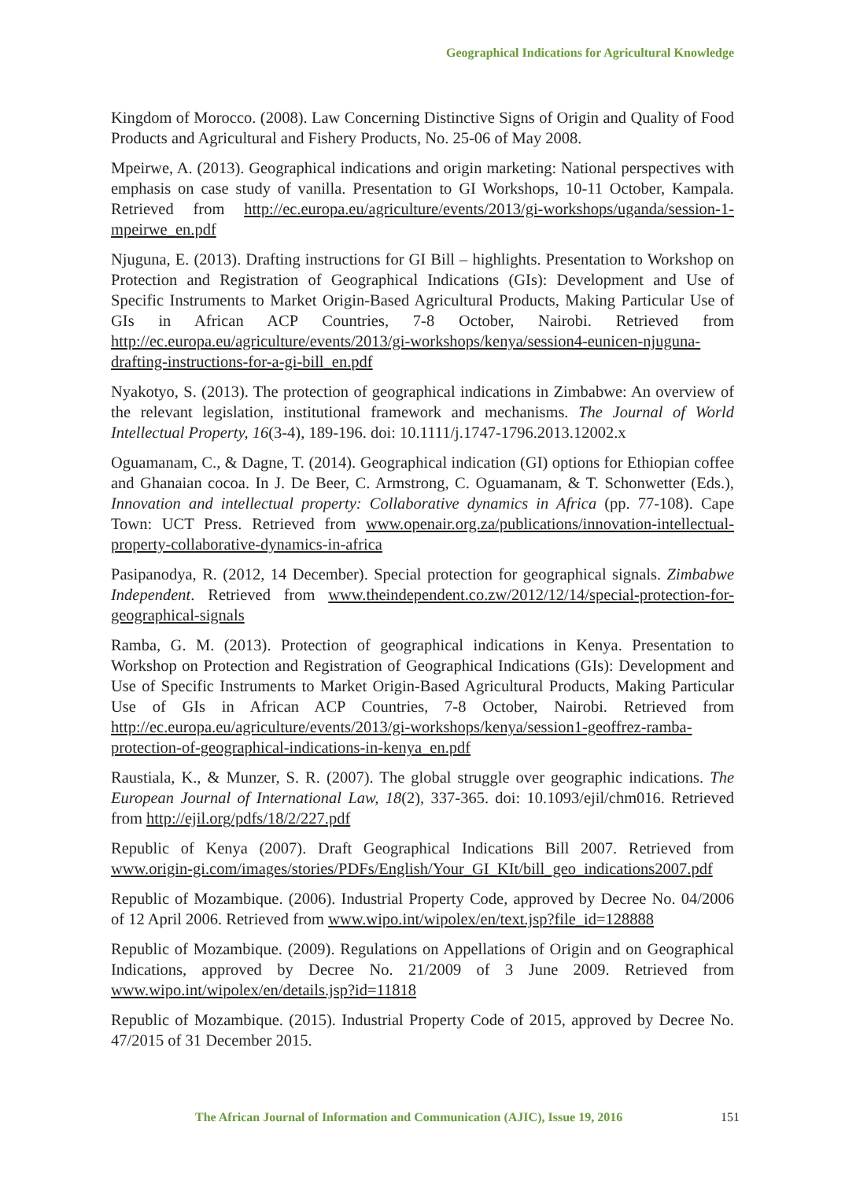Geographical Indications for Agricultural Knowledge
Kingdom of Morocco. (2008). Law Concerning Distinctive Signs of Origin and Quality of Food Products and Agricultural and Fishery Products, No. 25-06 of May 2008.
Mpeirwe, A. (2013). Geographical indications and origin marketing: National perspectives with emphasis on case study of vanilla. Presentation to GI Workshops, 10-11 October, Kampala. Retrieved from http://ec.europa.eu/agriculture/events/2013/gi-workshops/uganda/session-1-mpeirwe_en.pdf
Njuguna, E. (2013). Drafting instructions for GI Bill – highlights. Presentation to Workshop on Protection and Registration of Geographical Indications (GIs): Development and Use of Specific Instruments to Market Origin-Based Agricultural Products, Making Particular Use of GIs in African ACP Countries, 7-8 October, Nairobi. Retrieved from http://ec.europa.eu/agriculture/events/2013/gi-workshops/kenya/session4-eunicen-njuguna-drafting-instructions-for-a-gi-bill_en.pdf
Nyakotyo, S. (2013). The protection of geographical indications in Zimbabwe: An overview of the relevant legislation, institutional framework and mechanisms. The Journal of World Intellectual Property, 16(3-4), 189-196. doi: 10.1111/j.1747-1796.2013.12002.x
Oguamanam, C., & Dagne, T. (2014). Geographical indication (GI) options for Ethiopian coffee and Ghanaian cocoa. In J. De Beer, C. Armstrong, C. Oguamanam, & T. Schonwetter (Eds.), Innovation and intellectual property: Collaborative dynamics in Africa (pp. 77-108). Cape Town: UCT Press. Retrieved from www.openair.org.za/publications/innovation-intellectual-property-collaborative-dynamics-in-africa
Pasipanodya, R. (2012, 14 December). Special protection for geographical signals. Zimbabwe Independent. Retrieved from www.theindependent.co.zw/2012/12/14/special-protection-for-geographical-signals
Ramba, G. M. (2013). Protection of geographical indications in Kenya. Presentation to Workshop on Protection and Registration of Geographical Indications (GIs): Development and Use of Specific Instruments to Market Origin-Based Agricultural Products, Making Particular Use of GIs in African ACP Countries, 7-8 October, Nairobi. Retrieved from http://ec.europa.eu/agriculture/events/2013/gi-workshops/kenya/session1-geoffrez-ramba-protection-of-geographical-indications-in-kenya_en.pdf
Raustiala, K., & Munzer, S. R. (2007). The global struggle over geographic indications. The European Journal of International Law, 18(2), 337-365. doi: 10.1093/ejil/chm016. Retrieved from http://ejil.org/pdfs/18/2/227.pdf
Republic of Kenya (2007). Draft Geographical Indications Bill 2007. Retrieved from www.origin-gi.com/images/stories/PDFs/English/Your_GI_KIt/bill_geo_indications2007.pdf
Republic of Mozambique. (2006). Industrial Property Code, approved by Decree No. 04/2006 of 12 April 2006. Retrieved from www.wipo.int/wipolex/en/text.jsp?file_id=128888
Republic of Mozambique. (2009). Regulations on Appellations of Origin and on Geographical Indications, approved by Decree No. 21/2009 of 3 June 2009. Retrieved from www.wipo.int/wipolex/en/details.jsp?id=11818
Republic of Mozambique. (2015). Industrial Property Code of 2015, approved by Decree No. 47/2015 of 31 December 2015.
The African Journal of Information and Communication (AJIC), Issue 19, 2016
151